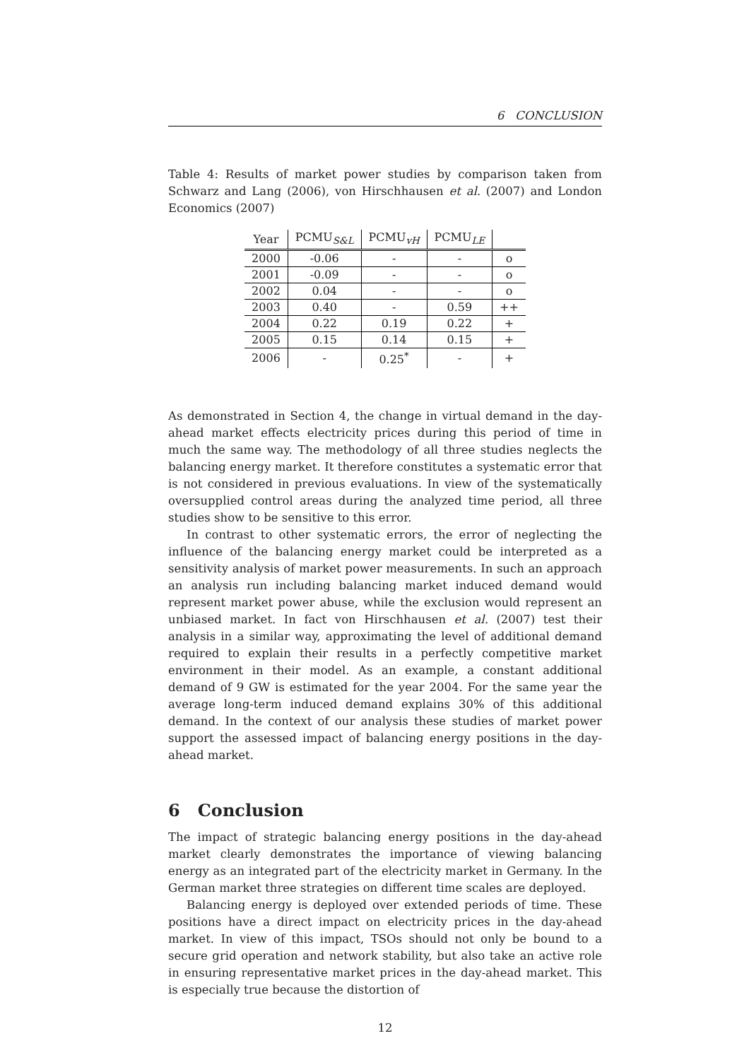6 CONCLUSION
Table 4: Results of market power studies by comparison taken from Schwarz and Lang (2006), von Hirschhausen et al. (2007) and London Economics (2007)
| Year | PCMU<sub>S&L</sub> | PCMU<sub>vH</sub> | PCMU<sub>LE</sub> | |
| --- | --- | --- | --- | --- |
| 2000 | -0.06 | - | - | o |
| 2001 | -0.09 | - | - | o |
| 2002 | 0.04 | - | - | o |
| 2003 | 0.40 | - | 0.59 | ++ |
| 2004 | 0.22 | 0.19 | 0.22 | + |
| 2005 | 0.15 | 0.14 | 0.15 | + |
| 2006 | - | 0.25<sup>*</sup> | - | + |
As demonstrated in Section 4, the change in virtual demand in the day-ahead market effects electricity prices during this period of time in much the same way. The methodology of all three studies neglects the balancing energy market. It therefore constitutes a systematic error that is not considered in previous evaluations. In view of the systematically oversupplied control areas during the analyzed time period, all three studies show to be sensitive to this error.
In contrast to other systematic errors, the error of neglecting the influence of the balancing energy market could be interpreted as a sensitivity analysis of market power measurements. In such an approach an analysis run including balancing market induced demand would represent market power abuse, while the exclusion would represent an unbiased market. In fact von Hirschhausen et al. (2007) test their analysis in a similar way, approximating the level of additional demand required to explain their results in a perfectly competitive market environment in their model. As an example, a constant additional demand of 9 GW is estimated for the year 2004. For the same year the average long-term induced demand explains 30% of this additional demand. In the context of our analysis these studies of market power support the assessed impact of balancing energy positions in the day-ahead market.
6 Conclusion
The impact of strategic balancing energy positions in the day-ahead market clearly demonstrates the importance of viewing balancing energy as an integrated part of the electricity market in Germany. In the German market three strategies on different time scales are deployed.
Balancing energy is deployed over extended periods of time. These positions have a direct impact on electricity prices in the day-ahead market. In view of this impact, TSOs should not only be bound to a secure grid operation and network stability, but also take an active role in ensuring representative market prices in the day-ahead market. This is especially true because the distortion of
12